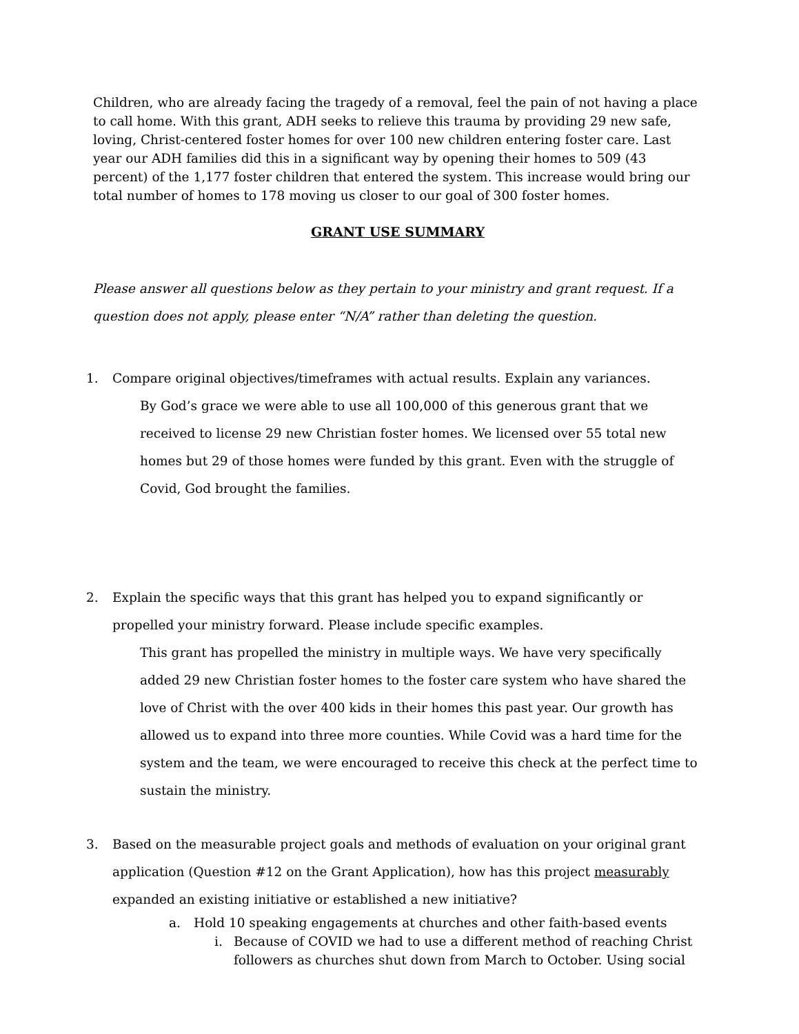Children, who are already facing the tragedy of a removal, feel the pain of not having a place to call home. With this grant, ADH seeks to relieve this trauma by providing 29 new safe, loving, Christ-centered foster homes for over 100 new children entering foster care. Last year our ADH families did this in a significant way by opening their homes to 509 (43 percent) of the 1,177 foster children that entered the system. This increase would bring our total number of homes to 178 moving us closer to our goal of 300 foster homes.
GRANT USE SUMMARY
Please answer all questions below as they pertain to your ministry and grant request. If a question does not apply, please enter “N/A” rather than deleting the question.
1. Compare original objectives/timeframes with actual results. Explain any variances.
By God’s grace we were able to use all 100,000 of this generous grant that we received to license 29 new Christian foster homes. We licensed over 55 total new homes but 29 of those homes were funded by this grant. Even with the struggle of Covid, God brought the families.
2. Explain the specific ways that this grant has helped you to expand significantly or propelled your ministry forward. Please include specific examples.
This grant has propelled the ministry in multiple ways. We have very specifically added 29 new Christian foster homes to the foster care system who have shared the love of Christ with the over 400 kids in their homes this past year. Our growth has allowed us to expand into three more counties. While Covid was a hard time for the system and the team, we were encouraged to receive this check at the perfect time to sustain the ministry.
3. Based on the measurable project goals and methods of evaluation on your original grant application (Question #12 on the Grant Application), how has this project measurably expanded an existing initiative or established a new initiative?
a. Hold 10 speaking engagements at churches and other faith-based events
i. Because of COVID we had to use a different method of reaching Christ followers as churches shut down from March to October. Using social